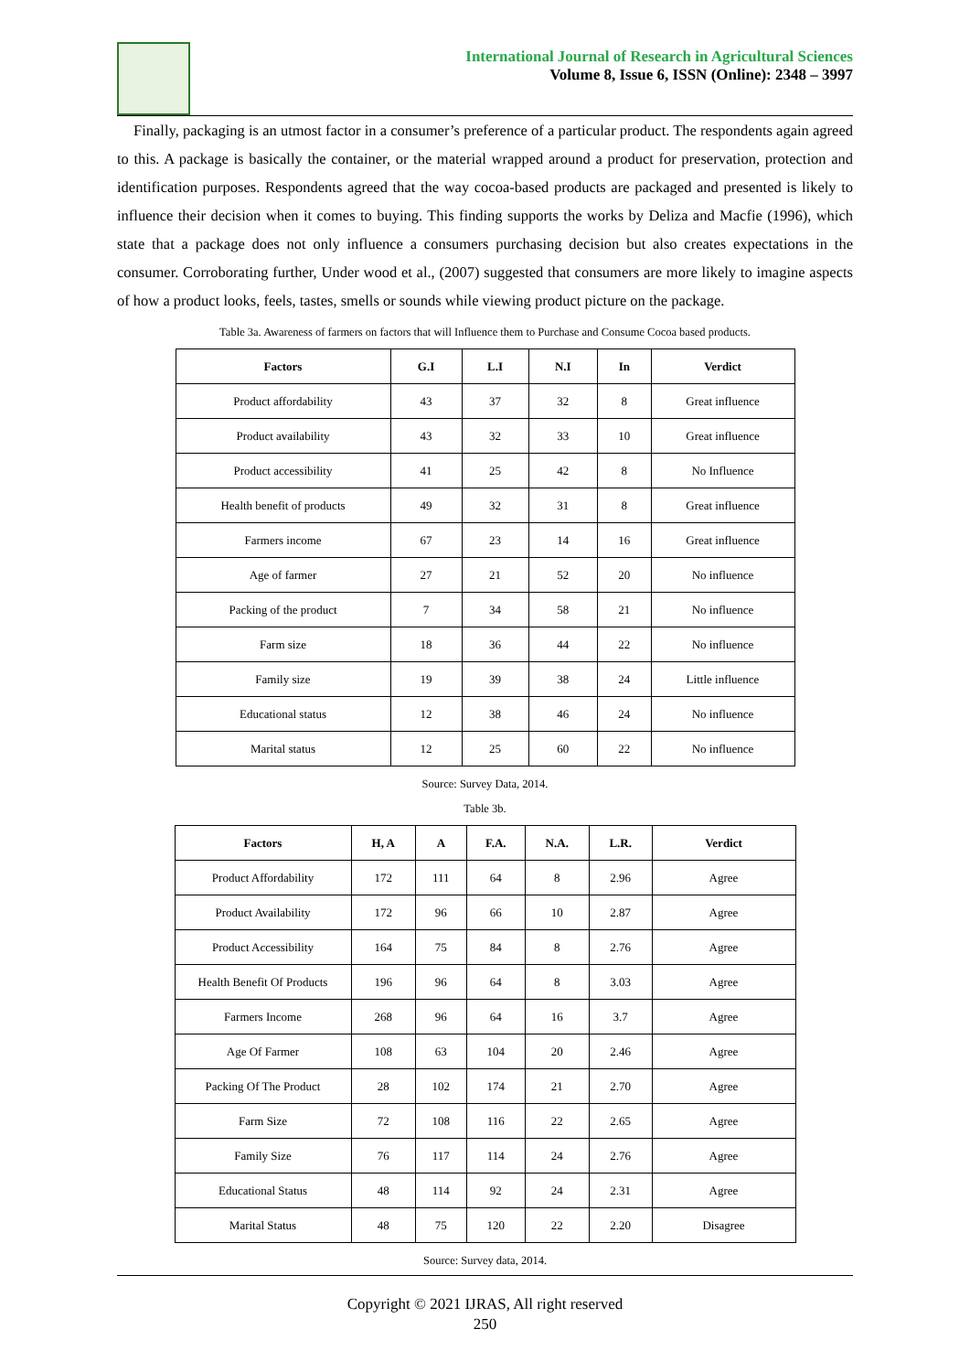International Journal of Research in Agricultural Sciences
Volume 8, Issue 6, ISSN (Online): 2348 – 3997
Finally, packaging is an utmost factor in a consumer’s preference of a particular product. The respondents again agreed to this. A package is basically the container, or the material wrapped around a product for preservation, protection and identification purposes. Respondents agreed that the way cocoa-based products are packaged and presented is likely to influence their decision when it comes to buying. This finding supports the works by Deliza and Macfie (1996), which state that a package does not only influence a consumers purchasing decision but also creates expectations in the consumer. Corroborating further, Under wood et al., (2007) suggested that consumers are more likely to imagine aspects of how a product looks, feels, tastes, smells or sounds while viewing product picture on the package.
Table 3a. Awareness of farmers on factors that will Influence them to Purchase and Consume Cocoa based products.
| Factors | G.I | L.I | N.I | In | Verdict |
| --- | --- | --- | --- | --- | --- |
| Product affordability | 43 | 37 | 32 | 8 | Great influence |
| Product availability | 43 | 32 | 33 | 10 | Great influence |
| Product accessibility | 41 | 25 | 42 | 8 | No Influence |
| Health benefit of products | 49 | 32 | 31 | 8 | Great influence |
| Farmers income | 67 | 23 | 14 | 16 | Great influence |
| Age of farmer | 27 | 21 | 52 | 20 | No influence |
| Packing of the product | 7 | 34 | 58 | 21 | No influence |
| Farm size | 18 | 36 | 44 | 22 | No influence |
| Family size | 19 | 39 | 38 | 24 | Little influence |
| Educational status | 12 | 38 | 46 | 24 | No influence |
| Marital status | 12 | 25 | 60 | 22 | No influence |
Source: Survey Data, 2014.
Table 3b.
| Factors | H, A | A | F.A. | N.A. | L.R. | Verdict |
| --- | --- | --- | --- | --- | --- | --- |
| Product Affordability | 172 | 111 | 64 | 8 | 2.96 | Agree |
| Product Availability | 172 | 96 | 66 | 10 | 2.87 | Agree |
| Product Accessibility | 164 | 75 | 84 | 8 | 2.76 | Agree |
| Health Benefit Of Products | 196 | 96 | 64 | 8 | 3.03 | Agree |
| Farmers Income | 268 | 96 | 64 | 16 | 3.7 | Agree |
| Age Of Farmer | 108 | 63 | 104 | 20 | 2.46 | Agree |
| Packing Of The Product | 28 | 102 | 174 | 21 | 2.70 | Agree |
| Farm Size | 72 | 108 | 116 | 22 | 2.65 | Agree |
| Family Size | 76 | 117 | 114 | 24 | 2.76 | Agree |
| Educational Status | 48 | 114 | 92 | 24 | 2.31 | Agree |
| Marital Status | 48 | 75 | 120 | 22 | 2.20 | Disagree |
Source: Survey data, 2014.
Copyright © 2021 IJRAS, All right reserved
250